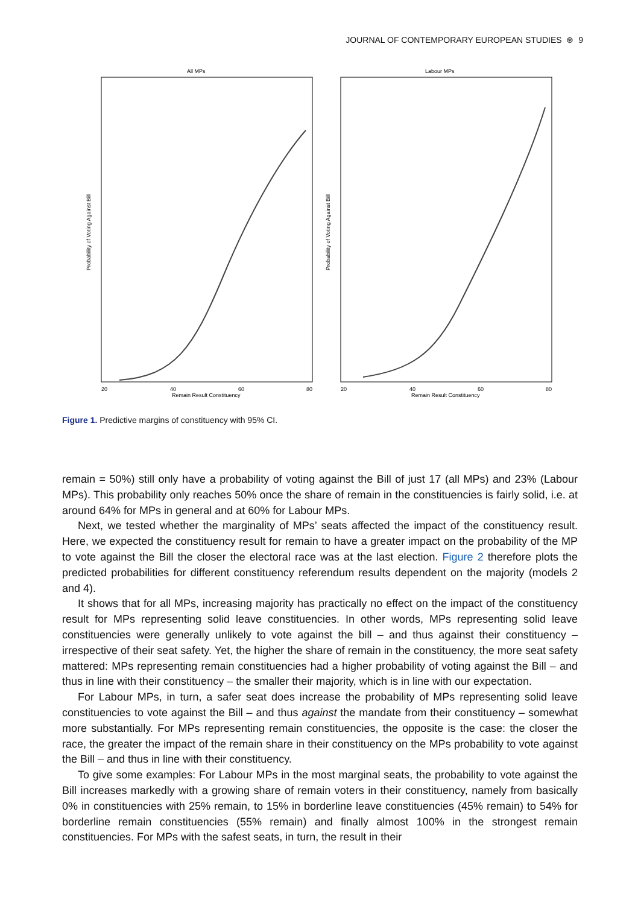JOURNAL OF CONTEMPORARY EUROPEAN STUDIES ⊛ 9
All MPs
20
40
60
80
Remain Result Constituency
Probability of Voting Against Bill
Labour MPs
20
40
60
80
Remain Result Constituency
Probability of Voting Against Bill
Figure 1. Predictive margins of constituency with 95% CI.
remain = 50%) still only have a probability of voting against the Bill of just 17 (all MPs) and 23% (Labour MPs). This probability only reaches 50% once the share of remain in the constituencies is fairly solid, i.e. at around 64% for MPs in general and at 60% for Labour MPs.
Next, we tested whether the marginality of MPs’ seats affected the impact of the constituency result. Here, we expected the constituency result for remain to have a greater impact on the probability of the MP to vote against the Bill the closer the electoral race was at the last election. Figure 2 therefore plots the predicted probabilities for different constituency referendum results dependent on the majority (models 2 and 4).
It shows that for all MPs, increasing majority has practically no effect on the impact of the constituency result for MPs representing solid leave constituencies. In other words, MPs representing solid leave constituencies were generally unlikely to vote against the bill – and thus against their constituency – irrespective of their seat safety. Yet, the higher the share of remain in the constituency, the more seat safety mattered: MPs representing remain constituencies had a higher probability of voting against the Bill – and thus in line with their constituency – the smaller their majority, which is in line with our expectation.
For Labour MPs, in turn, a safer seat does increase the probability of MPs representing solid leave constituencies to vote against the Bill – and thus against the mandate from their constituency – somewhat more substantially. For MPs representing remain constituencies, the opposite is the case: the closer the race, the greater the impact of the remain share in their constituency on the MPs probability to vote against the Bill – and thus in line with their constituency.
To give some examples: For Labour MPs in the most marginal seats, the probability to vote against the Bill increases markedly with a growing share of remain voters in their constituency, namely from basically 0% in constituencies with 25% remain, to 15% in borderline leave constituencies (45% remain) to 54% for borderline remain constituencies (55% remain) and finally almost 100% in the strongest remain constituencies. For MPs with the safest seats, in turn, the result in their